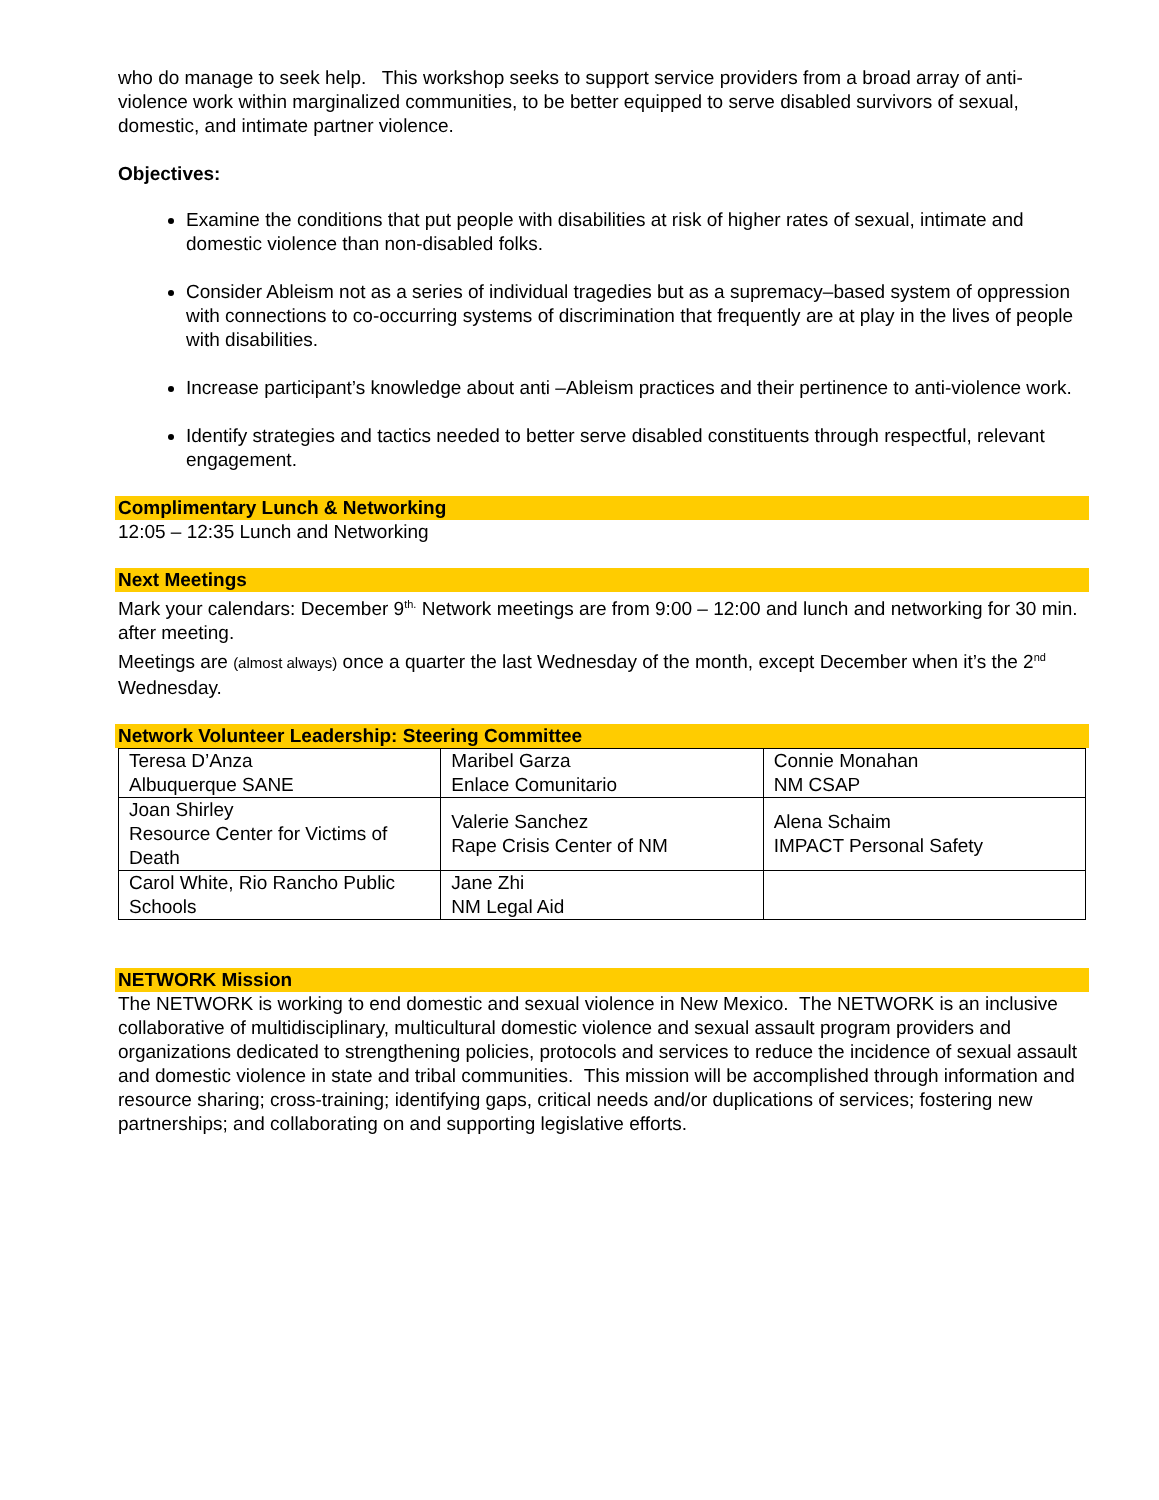who do manage to seek help. This workshop seeks to support service providers from a broad array of anti-violence work within marginalized communities, to be better equipped to serve disabled survivors of sexual, domestic, and intimate partner violence.
Objectives:
Examine the conditions that put people with disabilities at risk of higher rates of sexual, intimate and domestic violence than non-disabled folks.
Consider Ableism not as a series of individual tragedies but as a supremacy–based system of oppression with connections to co-occurring systems of discrimination that frequently are at play in the lives of people with disabilities.
Increase participant’s knowledge about anti –Ableism practices and their pertinence to anti-violence work.
Identify strategies and tactics needed to better serve disabled constituents through respectful, relevant engagement.
Complimentary Lunch & Networking
12:05 – 12:35 Lunch and Networking
Next Meetings
Mark your calendars: December 9<sup>th.</sup> Network meetings are from 9:00 – 12:00 and lunch and networking for 30 min. after meeting.
Meetings are (almost always) once a quarter the last Wednesday of the month, except December when it’s the 2<sup>nd</sup> Wednesday.
Network Volunteer Leadership: Steering Committee
| Teresa D’Anza Albuquerque SANE | Maribel Garza Enlace Comunitario | Connie Monahan NM CSAP |
| Joan Shirley Resource Center for Victims of Death | Valerie Sanchez Rape Crisis Center of NM | Alena Schaim IMPACT Personal Safety |
| Carol White, Rio Rancho Public Schools | Jane Zhi NM Legal Aid | |
NETWORK Mission
The NETWORK is working to end domestic and sexual violence in New Mexico. The NETWORK is an inclusive collaborative of multidisciplinary, multicultural domestic violence and sexual assault program providers and organizations dedicated to strengthening policies, protocols and services to reduce the incidence of sexual assault and domestic violence in state and tribal communities. This mission will be accomplished through information and resource sharing; cross-training; identifying gaps, critical needs and/or duplications of services; fostering new partnerships; and collaborating on and supporting legislative efforts.